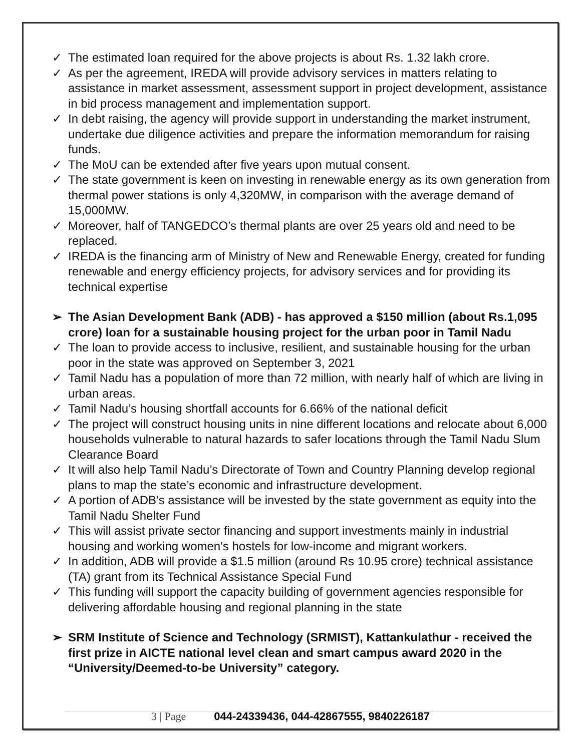✓ The estimated loan required for the above projects is about Rs. 1.32 lakh crore.
✓ As per the agreement, IREDA will provide advisory services in matters relating to assistance in market assessment, assessment support in project development, assistance in bid process management and implementation support.
✓ In debt raising, the agency will provide support in understanding the market instrument, undertake due diligence activities and prepare the information memorandum for raising funds.
✓ The MoU can be extended after five years upon mutual consent.
✓ The state government is keen on investing in renewable energy as its own generation from thermal power stations is only 4,320MW, in comparison with the average demand of 15,000MW.
✓ Moreover, half of TANGEDCO’s thermal plants are over 25 years old and need to be replaced.
✓ IREDA is the financing arm of Ministry of New and Renewable Energy, created for funding renewable and energy efficiency projects, for advisory services and for providing its technical expertise
➢ The Asian Development Bank (ADB) - has approved a $150 million (about Rs.1,095 crore) loan for a sustainable housing project for the urban poor in Tamil Nadu
✓ The loan to provide access to inclusive, resilient, and sustainable housing for the urban poor in the state was approved on September 3, 2021
✓ Tamil Nadu has a population of more than 72 million, with nearly half of which are living in urban areas.
✓ Tamil Nadu’s housing shortfall accounts for 6.66% of the national deficit
✓ The project will construct housing units in nine different locations and relocate about 6,000 households vulnerable to natural hazards to safer locations through the Tamil Nadu Slum Clearance Board
✓ It will also help Tamil Nadu’s Directorate of Town and Country Planning develop regional plans to map the state’s economic and infrastructure development.
✓ A portion of ADB's assistance will be invested by the state government as equity into the Tamil Nadu Shelter Fund
✓ This will assist private sector financing and support investments mainly in industrial housing and working women's hostels for low-income and migrant workers.
✓ In addition, ADB will provide a $1.5 million (around Rs 10.95 crore) technical assistance (TA) grant from its Technical Assistance Special Fund
✓ This funding will support the capacity building of government agencies responsible for delivering affordable housing and regional planning in the state
➢ SRM Institute of Science and Technology (SRMIST), Kattankulathur - received the first prize in AICTE national level clean and smart campus award 2020 in the “University/Deemed-to-be University” category.
3 | Page 044-24339436, 044-42867555, 9840226187